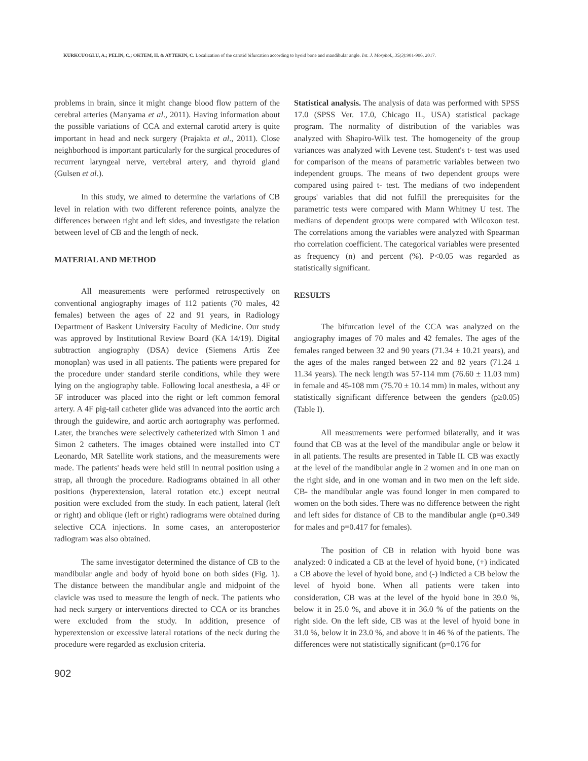KURKCUOGLU, A.; PELIN, C.; OKTEM, H. & AYTEKIN, C. Localization of the carotid bifurcation according to hyoid bone and mandibular angle. Int. J. Morphol., 35(3):901-906, 2017.
problems in brain, since it might change blood flow pattern of the cerebral arteries (Manyama et al., 2011). Having information about the possible variations of CCA and external carotid artery is quite important in head and neck surgery (Prajakta et al., 2011). Close neighborhood is important particularly for the surgical procedures of recurrent laryngeal nerve, vertebral artery, and thyroid gland (Gulsen et al.).
In this study, we aimed to determine the variations of CB level in relation with two different reference points, analyze the differences between right and left sides, and investigate the relation between level of CB and the length of neck.
MATERIAL AND METHOD
All measurements were performed retrospectively on conventional angiography images of 112 patients (70 males, 42 females) between the ages of 22 and 91 years, in Radiology Department of Baskent University Faculty of Medicine. Our study was approved by Institutional Review Board (KA 14/19). Digital subtraction angiography (DSA) device (Siemens Artis Zee monoplan) was used in all patients. The patients were prepared for the procedure under standard sterile conditions, while they were lying on the angiography table. Following local anesthesia, a 4F or 5F introducer was placed into the right or left common femoral artery. A 4F pig-tail catheter glide was advanced into the aortic arch through the guidewire, and aortic arch aortography was performed. Later, the branches were selectively catheterized with Simon 1 and Simon 2 catheters. The images obtained were installed into CT Leonardo, MR Satellite work stations, and the measurements were made. The patients' heads were held still in neutral position using a strap, all through the procedure. Radiograms obtained in all other positions (hyperextension, lateral rotation etc.) except neutral position were excluded from the study. In each patient, lateral (left or right) and oblique (left or right) radiograms were obtained during selective CCA injections. In some cases, an anteroposterior radiogram was also obtained.
The same investigator determined the distance of CB to the mandibular angle and body of hyoid bone on both sides (Fig. 1). The distance between the mandibular angle and midpoint of the clavicle was used to measure the length of neck. The patients who had neck surgery or interventions directed to CCA or its branches were excluded from the study. In addition, presence of hyperextension or excessive lateral rotations of the neck during the procedure were regarded as exclusion criteria.
Statistical analysis. The analysis of data was performed with SPSS 17.0 (SPSS Ver. 17.0, Chicago IL, USA) statistical package program. The normality of distribution of the variables was analyzed with Shapiro-Wilk test. The homogeneity of the group variances was analyzed with Levene test. Student's t- test was used for comparison of the means of parametric variables between two independent groups. The means of two dependent groups were compared using paired t- test. The medians of two independent groups' variables that did not fulfill the prerequisites for the parametric tests were compared with Mann Whitney U test. The medians of dependent groups were compared with Wilcoxon test. The correlations among the variables were analyzed with Spearman rho correlation coefficient. The categorical variables were presented as frequency (n) and percent (%). P<0.05 was regarded as statistically significant.
RESULTS
The bifurcation level of the CCA was analyzed on the angiography images of 70 males and 42 females. The ages of the females ranged between 32 and 90 years (71.34 ± 10.21 years), and the ages of the males ranged between 22 and 82 years (71.24 ± 11.34 years). The neck length was 57-114 mm (76.60 ± 11.03 mm) in female and 45-108 mm (75.70 ± 10.14 mm) in males, without any statistically significant difference between the genders (p≥0.05) (Table I).
All measurements were performed bilaterally, and it was found that CB was at the level of the mandibular angle or below it in all patients. The results are presented in Table II. CB was exactly at the level of the mandibular angle in 2 women and in one man on the right side, and in one woman and in two men on the left side. CB- the mandibular angle was found longer in men compared to women on the both sides. There was no difference between the right and left sides for distance of CB to the mandibular angle (p=0.349 for males and p=0.417 for females).
The position of CB in relation with hyoid bone was analyzed: 0 indicated a CB at the level of hyoid bone, (+) indicated a CB above the level of hyoid bone, and (-) indicted a CB below the level of hyoid bone. When all patients were taken into consideration, CB was at the level of the hyoid bone in 39.0 %, below it in 25.0 %, and above it in 36.0 % of the patients on the right side. On the left side, CB was at the level of hyoid bone in 31.0 %, below it in 23.0 %, and above it in 46 % of the patients. The differences were not statistically significant (p=0.176 for
902